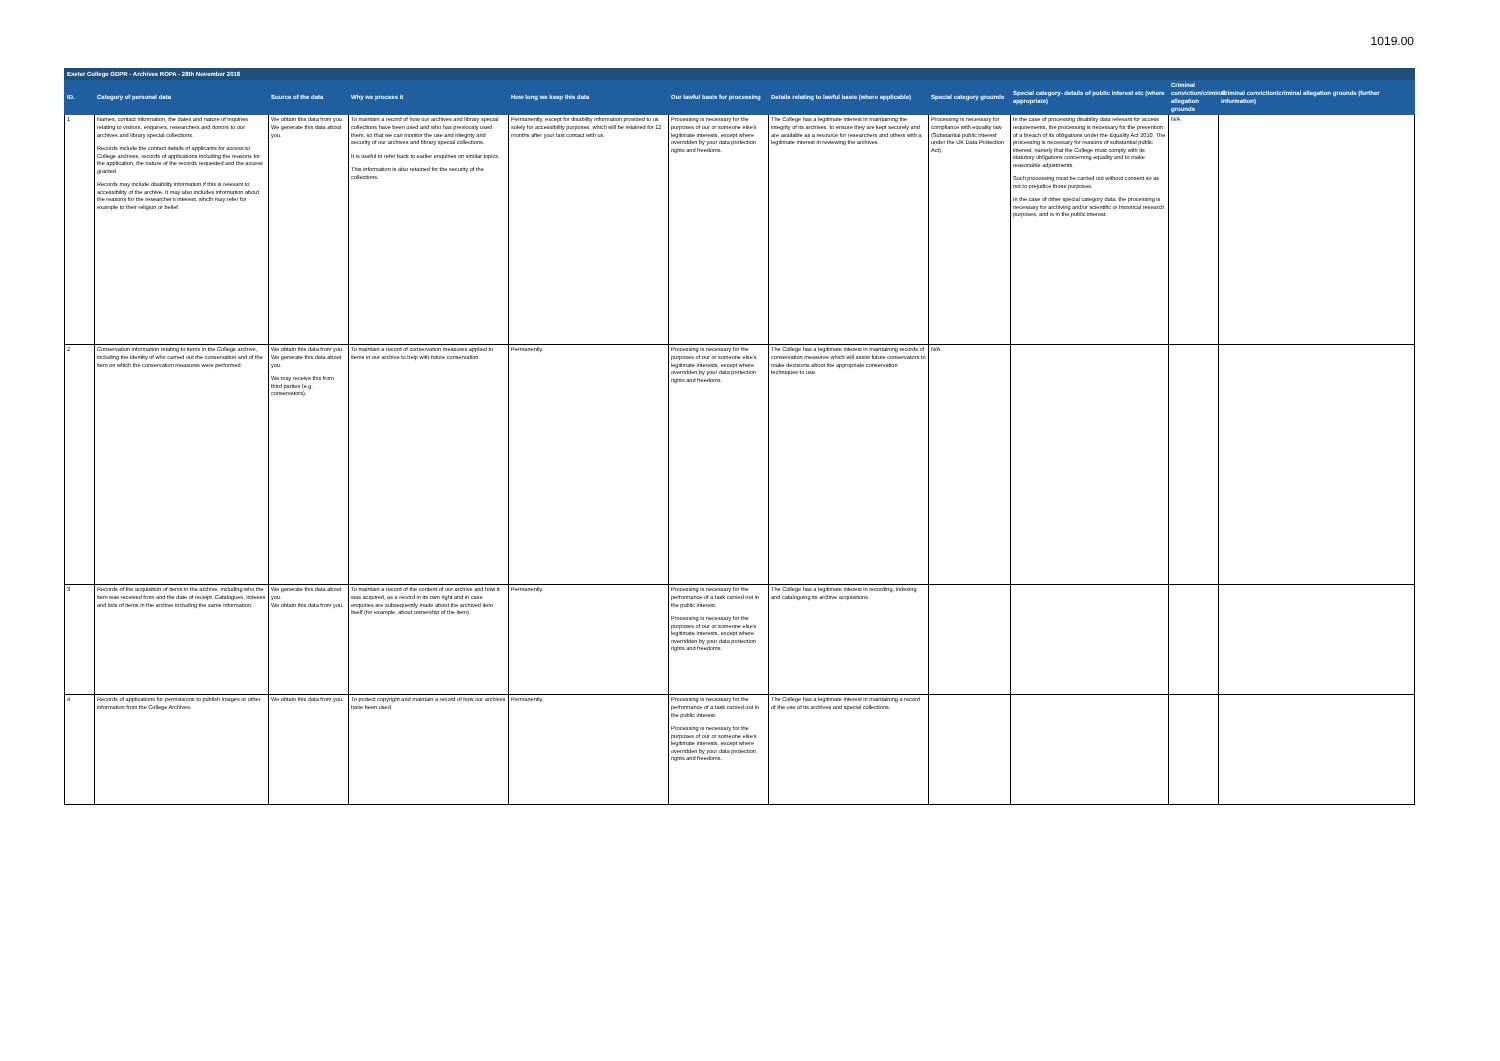1019.00
| Exeter College GDPR - Archives ROPA - 28th November 2018 | | | | | | | | | | |
| --- | --- | --- | --- | --- | --- | --- | --- | --- | --- | --- |
| ID. | Category of personal data | Source of the data | Why we process it | How long we keep this data | Our lawful basis for processing | Details relating to lawful basis (where applicable) | Special category grounds | Special category- details of public interest etc (where appropriate) | Criminal conviction/criminal allegation grounds | Criminal conviction/criminal allegation grounds (further information) |
| 1 | Names, contact information, the dates and nature of inquiries relating to visitors, enquirers, researchers and donors to our archives and library special collections. Records include the contact details of applicants for access to College archives, records of applications including the reasons for the application, the nature of the records requested and the access granted. Records may include disability information if this is relevant to accessibility of the archive. It may also includes information about the reasons for the researcher's interest, whcih may refer for example to their religion or belief. | We obtain this data from you. We generate this data about you. | To maintain a record of how our archives and library special collections have been used and who has previously used them, so that we can monitor the use and integrity and security of our archives and library special collections. It is useful to refer back to earlier enquiries on similar topics. This information is also retained for the security of the collections. | Permanently, except for disability information provided to us solely for accessibility purposes, which will be retained for 12 months after your last contact with us. | Processing is necessary for the purposes of our or someone else's legitimate interests, except where overridden by your data protection rights and freedoms. | The College has a legitimate interest in maintaining the integrity of its archives, to ensure they are kept securely and are available as a resource for researchers and others with a legitimate interest in reviewing the archives. | Processing is necessary for compliance with equality law (Substantial public interest under the UK Data Protection Act). | In the case of processing disability data relevant for access requirements, the processing is necessary for the prevention of a breach of its obligations under the Equality Act 2010. The processing is necessary for reasons of substantial public interest, namely that the College must comply with its statutory obligations concerning equality and to make reasonable adjustments. Such processing must be carried out without consent so as not to prejudice those purposes. In the case of other special category data, the processing is necessary for archiving and/or scientific or historical research purposes, and is in the public interest. | N/A | |
| 2 | Conservation information relating to items in the College archive, including the identity of who carried out the conservation and of the item on which the conservation measures were performed. | We obtain this data from you. We generate this data about you. We may receive this from third parties (e.g. conservators). | To maintain a record of conservation measures applied to items in our archive to help with future conservation. | Permanently. | Processing is necessary for the purposes of our or someone else's legitimate interests, except where overridden by your data protection rights and freedoms. | The College has a legitimate interest in maintaining records of conservation measures which will assist future conservators to make decisions about the appropriate conservation techniques to use. | N/A | | | |
| 3 | Records of the acquisition of items in the archive, including who the item was received from and the date of receipt. Catalogues, indexes and lists of items in the archive including the same information. | We generate this data about you. We obtain this data from you. | To maintain a record of the content of our archive and how it was acquired, as a record in its own right and in case enquiries are subsequently made about the archived item itself (for example, about ownership of the item). | Permanently. | Processing is necessary for the performance of a task carried out in the public interest. Processing is necessary for the purposes of our or someone else's legitimate interests, except where overridden by your data protection rights and freedoms. | The College has a legitimate interest in recording, indexing and cataloguing its archive acquisitions. | | | | |
| 4 | Records of applications for permissions to publish images or other information from the College Archives. | We obtain this data from you. | To protect copyright and maintain a record of how our archives have been used. | Permanently. | Processing is necessary for the performance of a task carried out in the public interest. Processing is necessary for the purposes of our or someone else's legitimate interests, except where overridden by your data protection rights and freedoms. | The College has a legitimate interest in maintaining a record of the use of its archives and special collections. | | | | |